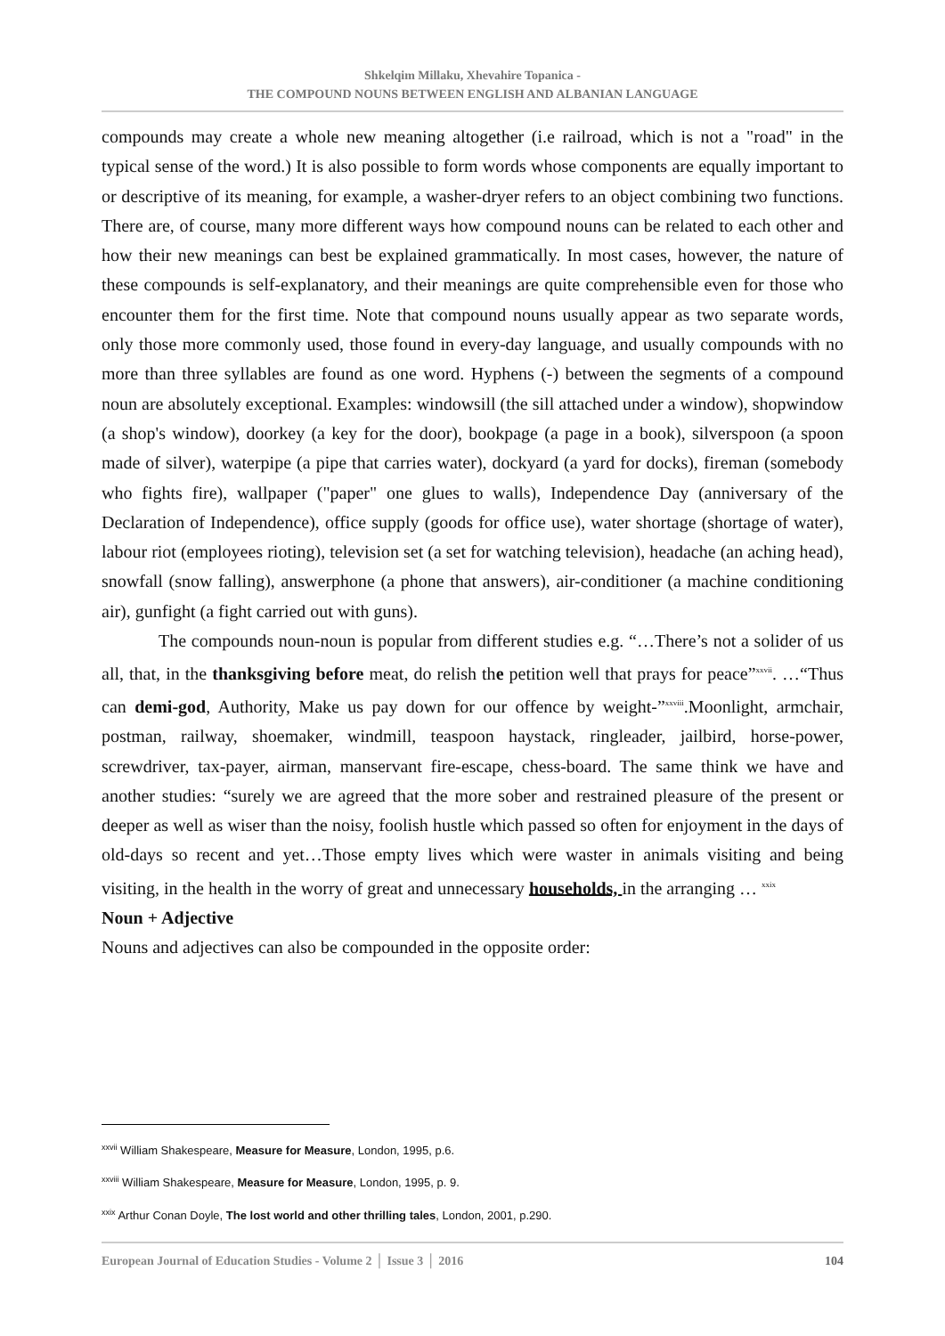Shkelqim Millaku, Xhevahire Topanica -
THE COMPOUND NOUNS BETWEEN ENGLISH AND ALBANIAN LANGUAGE
compounds may create a whole new meaning altogether (i.e railroad, which is not a "road" in the typical sense of the word.) It is also possible to form words whose components are equally important to or descriptive of its meaning, for example, a washer-dryer refers to an object combining two functions. There are, of course, many more different ways how compound nouns can be related to each other and how their new meanings can best be explained grammatically. In most cases, however, the nature of these compounds is self-explanatory, and their meanings are quite comprehensible even for those who encounter them for the first time. Note that compound nouns usually appear as two separate words, only those more commonly used, those found in every-day language, and usually compounds with no more than three syllables are found as one word. Hyphens (-) between the segments of a compound noun are absolutely exceptional. Examples: windowsill (the sill attached under a window), shopwindow (a shop's window), doorkey (a key for the door), bookpage (a page in a book), silverspoon (a spoon made of silver), waterpipe (a pipe that carries water), dockyard (a yard for docks), fireman (somebody who fights fire), wallpaper ("paper" one glues to walls), Independence Day (anniversary of the Declaration of Independence), office supply (goods for office use), water shortage (shortage of water), labour riot (employees rioting), television set (a set for watching television), headache (an aching head), snowfall (snow falling), answerphone (a phone that answers), air-conditioner (a machine conditioning air), gunfight (a fight carried out with guns).
The compounds noun-noun is popular from different studies e.g. “…There’s not a solider of us all, that, in the thanksgiving before meat, do relish the petition well that prays for peace”<sup>xxvii</sup>. …“Thus can demi-god, Authority, Make us pay down for our offence by weight-”<sup>xxviii</sup>.Moonlight, armchair, postman, railway, shoemaker, windmill, teaspoon haystack, ringleader, jailbird, horse-power, screwdriver, tax-payer, airman, manservant fire-escape, chess-board. The same think we have and another studies: “surely we are agreed that the more sober and restrained pleasure of the present or deeper as well as wiser than the noisy, foolish hustle which passed so often for enjoyment in the days of old-days so recent and yet…Those empty lives which were waster in animals visiting and being visiting, in the health in the worry of great and unnecessary households, in the arranging … <sup>xxix</sup>
Noun + Adjective
Nouns and adjectives can also be compounded in the opposite order:
<sup>xxvii</sup> William Shakespeare, Measure for Measure, London, 1995, p.6.
<sup>xxviii</sup> William Shakespeare, Measure for Measure, London, 1995, p. 9.
<sup>xxix</sup> Arthur Conan Doyle, The lost world and other thrilling tales, London, 2001, p.290.
European Journal of Education Studies - Volume 2 │ Issue 3 │ 2016 104